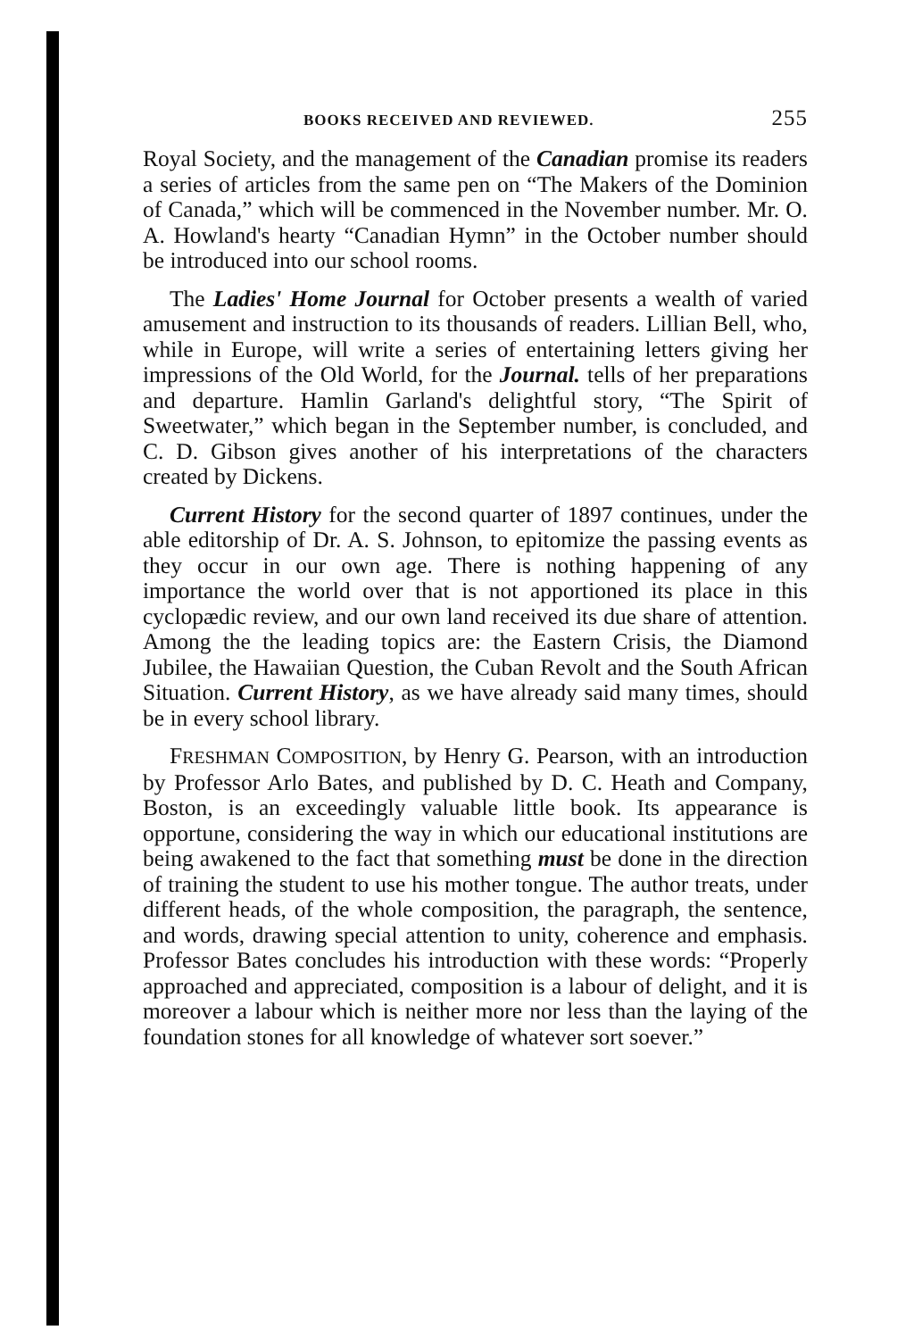BOOKS RECEIVED AND REVIEWED. 255
Royal Society, and the management of the Canadian promise its readers a series of articles from the same pen on “The Makers of the Dominion of Canada,” which will be commenced in the November number. Mr. O. A. Howland's hearty “Canadian Hymn” in the October number should be introduced into our school rooms.
The Ladies' Home Journal for October presents a wealth of varied amusement and instruction to its thousands of readers. Lillian Bell, who, while in Europe, will write a series of entertaining letters giving her impressions of the Old World, for the Journal. tells of her preparations and departure. Hamlin Garland's delightful story, “The Spirit of Sweetwater,” which began in the September number, is concluded, and C. D. Gibson gives another of his interpretations of the characters created by Dickens.
Current History for the second quarter of 1897 continues, under the able editorship of Dr. A. S. Johnson, to epitomize the passing events as they occur in our own age. There is nothing happening of any importance the world over that is not apportioned its place in this cyclopædic review, and our own land received its due share of attention. Among the the leading topics are: the Eastern Crisis, the Diamond Jubilee, the Hawaiian Question, the Cuban Revolt and the South African Situation. Current History, as we have already said many times, should be in every school library.
FRESHMAN COMPOSITION, by Henry G. Pearson, with an introduction by Professor Arlo Bates, and published by D. C. Heath and Company, Boston, is an exceedingly valuable little book. Its appearance is opportune, considering the way in which our educational institutions are being awakened to the fact that something must be done in the direction of training the student to use his mother tongue. The author treats, under different heads, of the whole composition, the paragraph, the sentence, and words, drawing special attention to unity, coherence and emphasis. Professor Bates concludes his introduction with these words: “Properly approached and appreciated, composition is a labour of delight, and it is moreover a labour which is neither more nor less than the laying of the foundation stones for all knowledge of whatever sort soever.”